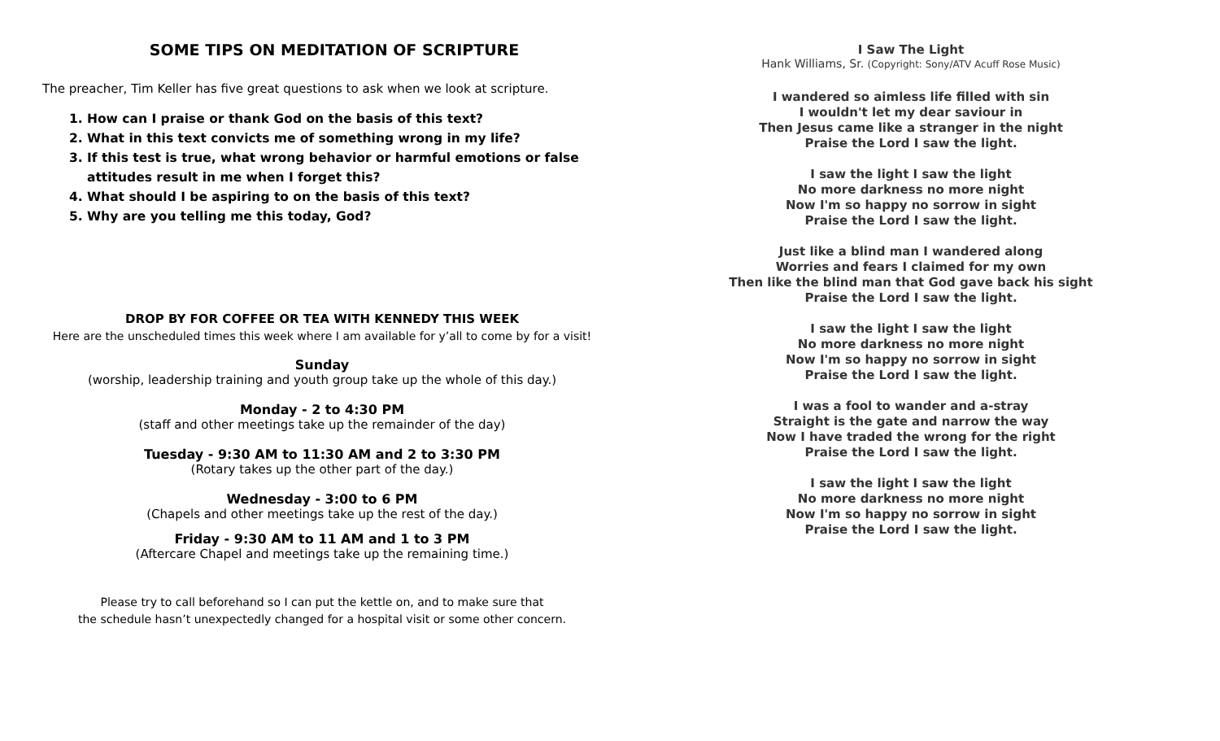SOME TIPS ON MEDITATION OF SCRIPTURE
The preacher, Tim Keller has five great questions to ask when we look at scripture.
1. How can I praise or thank God on the basis of this text?
2. What in this text convicts me of something wrong in my life?
3. If this test is true, what wrong behavior or harmful emotions or false attitudes result in me when I forget this?
4. What should I be aspiring to on the basis of this text?
5. Why are you telling me this today, God?
DROP BY FOR COFFEE OR TEA WITH KENNEDY THIS WEEK
Here are the unscheduled times this week where I am available for y’all to come by for a visit!
Sunday
(worship, leadership training and youth group take up the whole of this day.)
Monday - 2 to 4:30 PM
(staff and other meetings take up the remainder of the day)
Tuesday - 9:30 AM to 11:30 AM and 2 to 3:30 PM
(Rotary takes up the other part of the day.)
Wednesday - 3:00 to 6 PM
(Chapels and other meetings take up the rest of the day.)
Friday - 9:30 AM to 11 AM and 1 to 3 PM
(Aftercare Chapel and meetings take up the remaining time.)
Please try to call beforehand so I can put the kettle on, and to make sure that
the schedule hasn’t unexpectedly changed for a hospital visit or some other concern.
I Saw The Light
Hank Williams, Sr. (Copyright: Sony/ATV Acuff Rose Music)
I wandered so aimless life filled with sin
I wouldn't let my dear saviour in
Then Jesus came like a stranger in the night
Praise the Lord I saw the light.
I saw the light I saw the light
No more darkness no more night
Now I'm so happy no sorrow in sight
Praise the Lord I saw the light.
Just like a blind man I wandered along
Worries and fears I claimed for my own
Then like the blind man that God gave back his sight
Praise the Lord I saw the light.
I saw the light I saw the light
No more darkness no more night
Now I'm so happy no sorrow in sight
Praise the Lord I saw the light.
I was a fool to wander and a-stray
Straight is the gate and narrow the way
Now I have traded the wrong for the right
Praise the Lord I saw the light.
I saw the light I saw the light
No more darkness no more night
Now I'm so happy no sorrow in sight
Praise the Lord I saw the light.